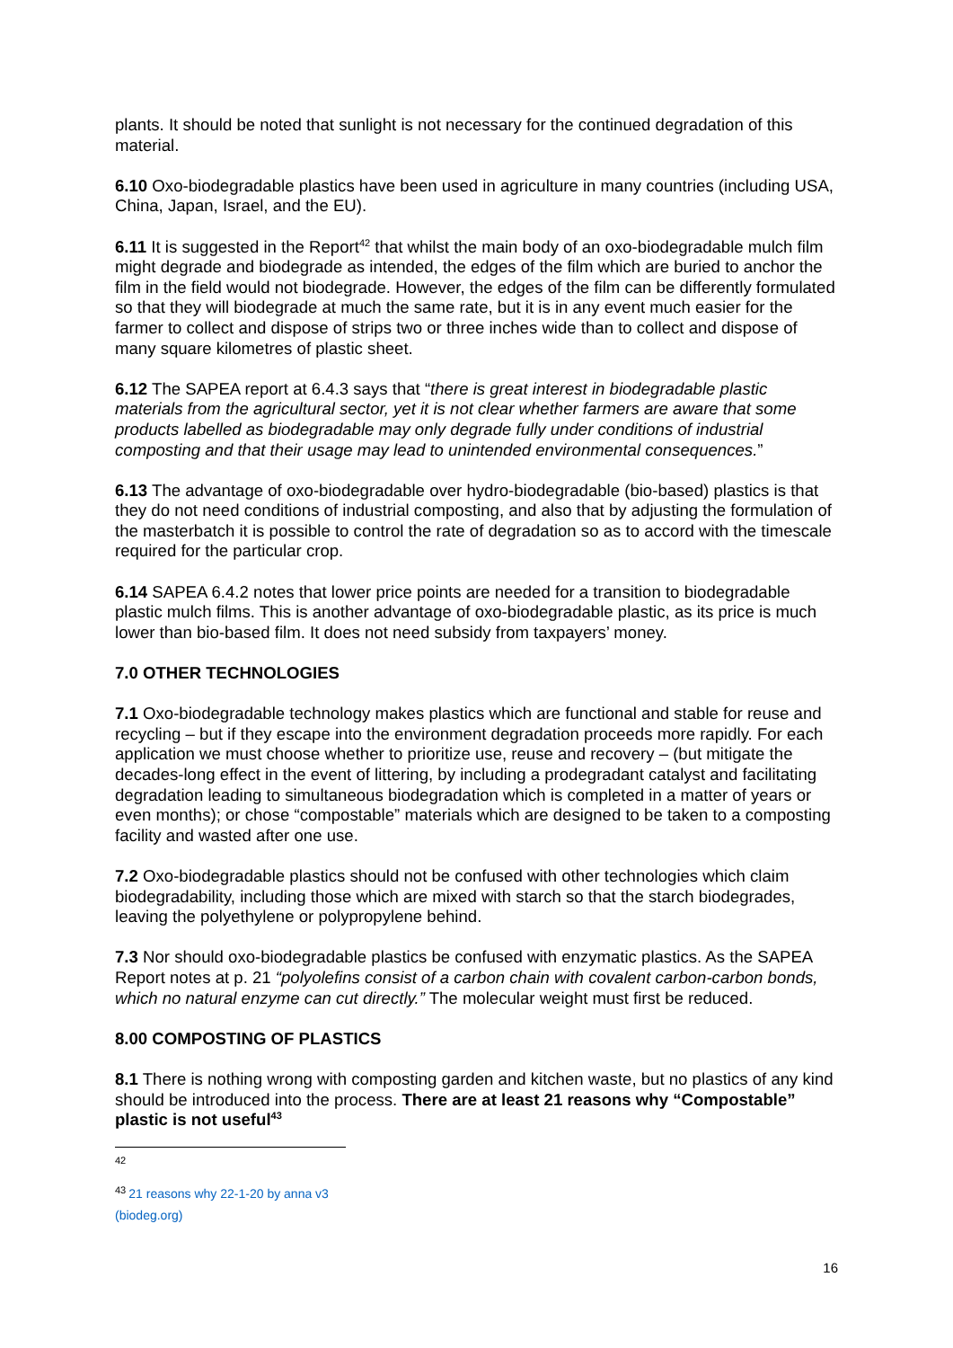plants. It should be noted that sunlight is not necessary for the continued degradation of this material.
6.10 Oxo-biodegradable plastics have been used in agriculture in many countries (including USA, China, Japan, Israel, and the EU).
6.11 It is suggested in the Report<sup>42</sup> that whilst the main body of an oxo-biodegradable mulch film might degrade and biodegrade as intended, the edges of the film which are buried to anchor the film in the field would not biodegrade. However, the edges of the film can be differently formulated so that they will biodegrade at much the same rate, but it is in any event much easier for the farmer to collect and dispose of strips two or three inches wide than to collect and dispose of many square kilometres of plastic sheet.
6.12 The SAPEA report at 6.4.3 says that “there is great interest in biodegradable plastic materials from the agricultural sector, yet it is not clear whether farmers are aware that some products labelled as biodegradable may only degrade fully under conditions of industrial composting and that their usage may lead to unintended environmental consequences.”
6.13 The advantage of oxo-biodegradable over hydro-biodegradable (bio-based) plastics is that they do not need conditions of industrial composting, and also that by adjusting the formulation of the masterbatch it is possible to control the rate of degradation so as to accord with the timescale required for the particular crop.
6.14 SAPEA 6.4.2 notes that lower price points are needed for a transition to biodegradable plastic mulch films. This is another advantage of oxo-biodegradable plastic, as its price is much lower than bio-based film. It does not need subsidy from taxpayers’ money.
7.0 OTHER TECHNOLOGIES
7.1 Oxo-biodegradable technology makes plastics which are functional and stable for reuse and recycling – but if they escape into the environment degradation proceeds more rapidly. For each application we must choose whether to prioritize use, reuse and recovery – (but mitigate the decades-long effect in the event of littering, by including a prodegradant catalyst and facilitating degradation leading to simultaneous biodegradation which is completed in a matter of years or even months); or chose “compostable” materials which are designed to be taken to a composting facility and wasted after one use.
7.2 Oxo-biodegradable plastics should not be confused with other technologies which claim biodegradability, including those which are mixed with starch so that the starch biodegrades, leaving the polyethylene or polypropylene behind.
7.3 Nor should oxo-biodegradable plastics be confused with enzymatic plastics. As the SAPEA Report notes at p. 21 “polyolefins consist of a carbon chain with covalent carbon-carbon bonds, which no natural enzyme can cut directly.” The molecular weight must first be reduced.
8.00 COMPOSTING OF PLASTICS
8.1 There is nothing wrong with composting garden and kitchen waste, but no plastics of any kind should be introduced into the process. There are at least 21 reasons why “Compostable” plastic is not useful<sup>43</sup>
<sup>42</sup>
<sup>43</sup> 21 reasons why 22-1-20 by anna v3 (biodeg.org)
16